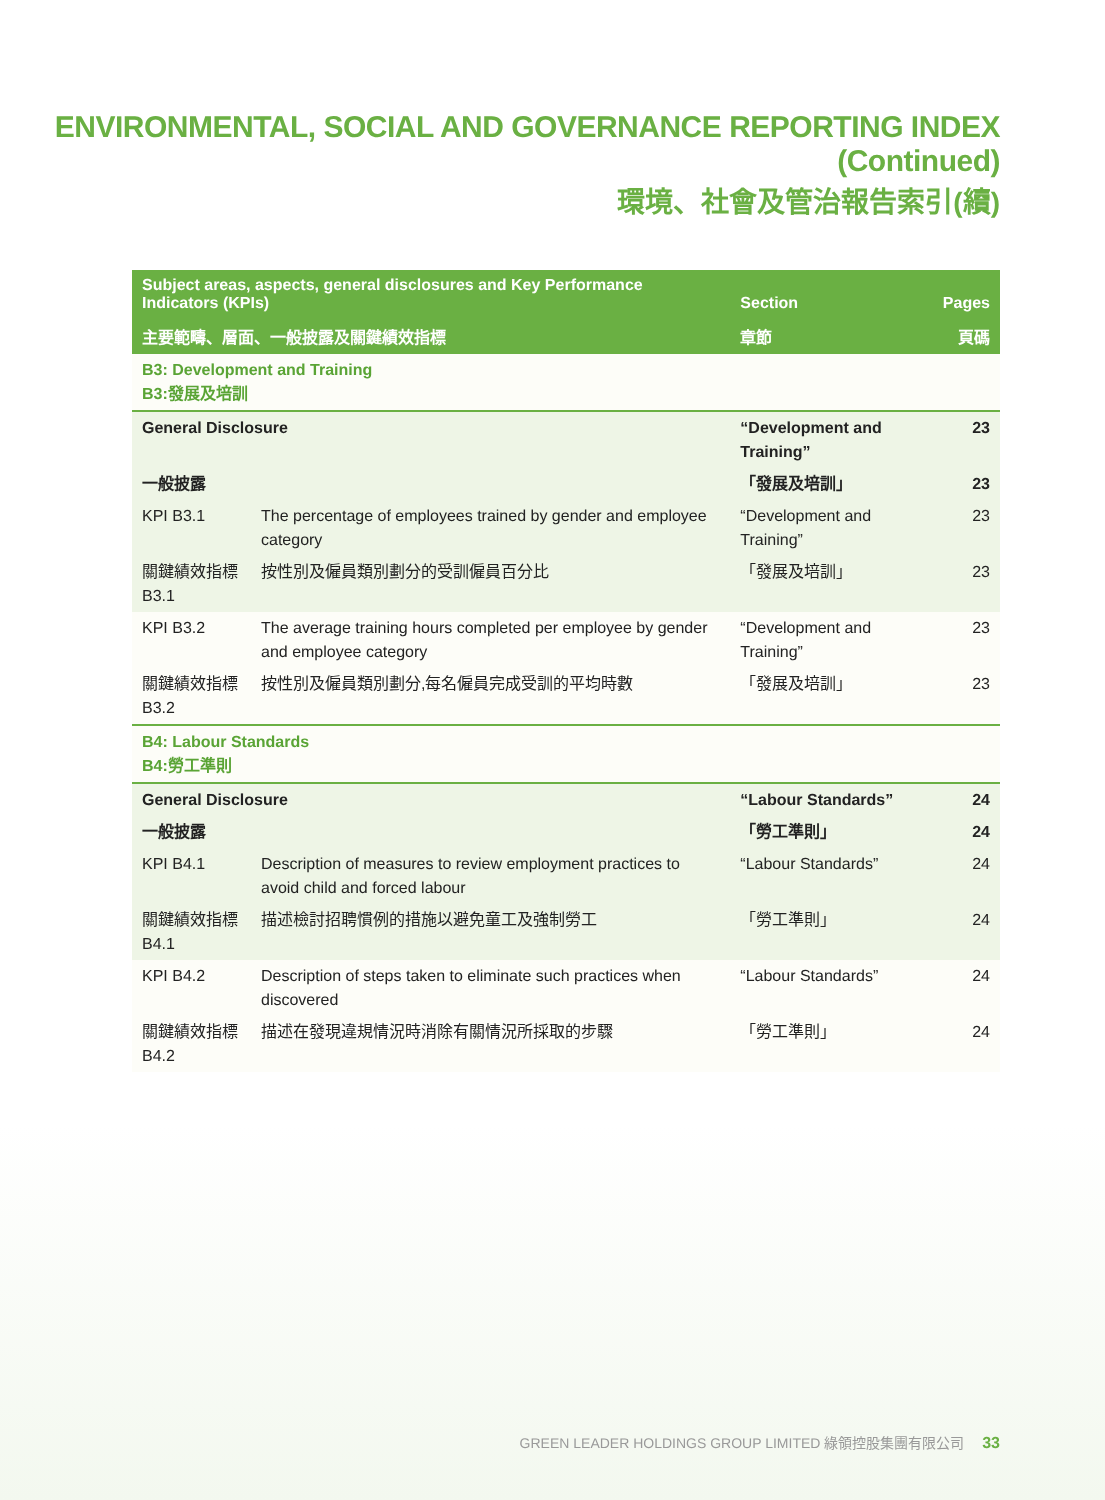ENVIRONMENTAL, SOCIAL AND GOVERNANCE REPORTING INDEX (Continued)
環境、社會及管治報告索引(續)
| Subject areas, aspects, general disclosures and Key Performance Indicators (KPIs) | | Section | Pages |
| --- | --- | --- | --- |
| 主要範疇、層面、一般披露及關鍵績效指標 | | 章節 | 頁碼 |
| B3: Development and Training B3:發展及培訓 | | | |
| General Disclosure | | “Development and Training” | 23 |
| 一般披露 | | 「發展及培訓」 | 23 |
| KPI B3.1 | The percentage of employees trained by gender and employee category | “Development and Training” | 23 |
| 關鍵績效指標B3.1 | 按性別及僱員類別劃分的受訓僱員百分比 | 「發展及培訓」 | 23 |
| KPI B3.2 | The average training hours completed per employee by gender and employee category | “Development and Training” | 23 |
| 關鍵績效指標B3.2 | 按性別及僱員類別劃分,每名僱員完成受訓的平均時數 | 「發展及培訓」 | 23 |
| B4: Labour Standards B4:勞工準則 | | | |
| General Disclosure | | “Labour Standards” | 24 |
| 一般披露 | | 「勞工準則」 | 24 |
| KPI B4.1 | Description of measures to review employment practices to avoid child and forced labour | “Labour Standards” | 24 |
| 關鍵績效指標B4.1 | 描述檢討招聘慣例的措施以避免童工及強制勞工 | 「勞工準則」 | 24 |
| KPI B4.2 | Description of steps taken to eliminate such practices when discovered | “Labour Standards” | 24 |
| 關鍵績效指標B4.2 | 描述在發現違規情況時消除有關情況所採取的步驟 | 「勞工準則」 | 24 |
GREEN LEADER HOLDINGS GROUP LIMITED 綠領控股集團有限公司 33